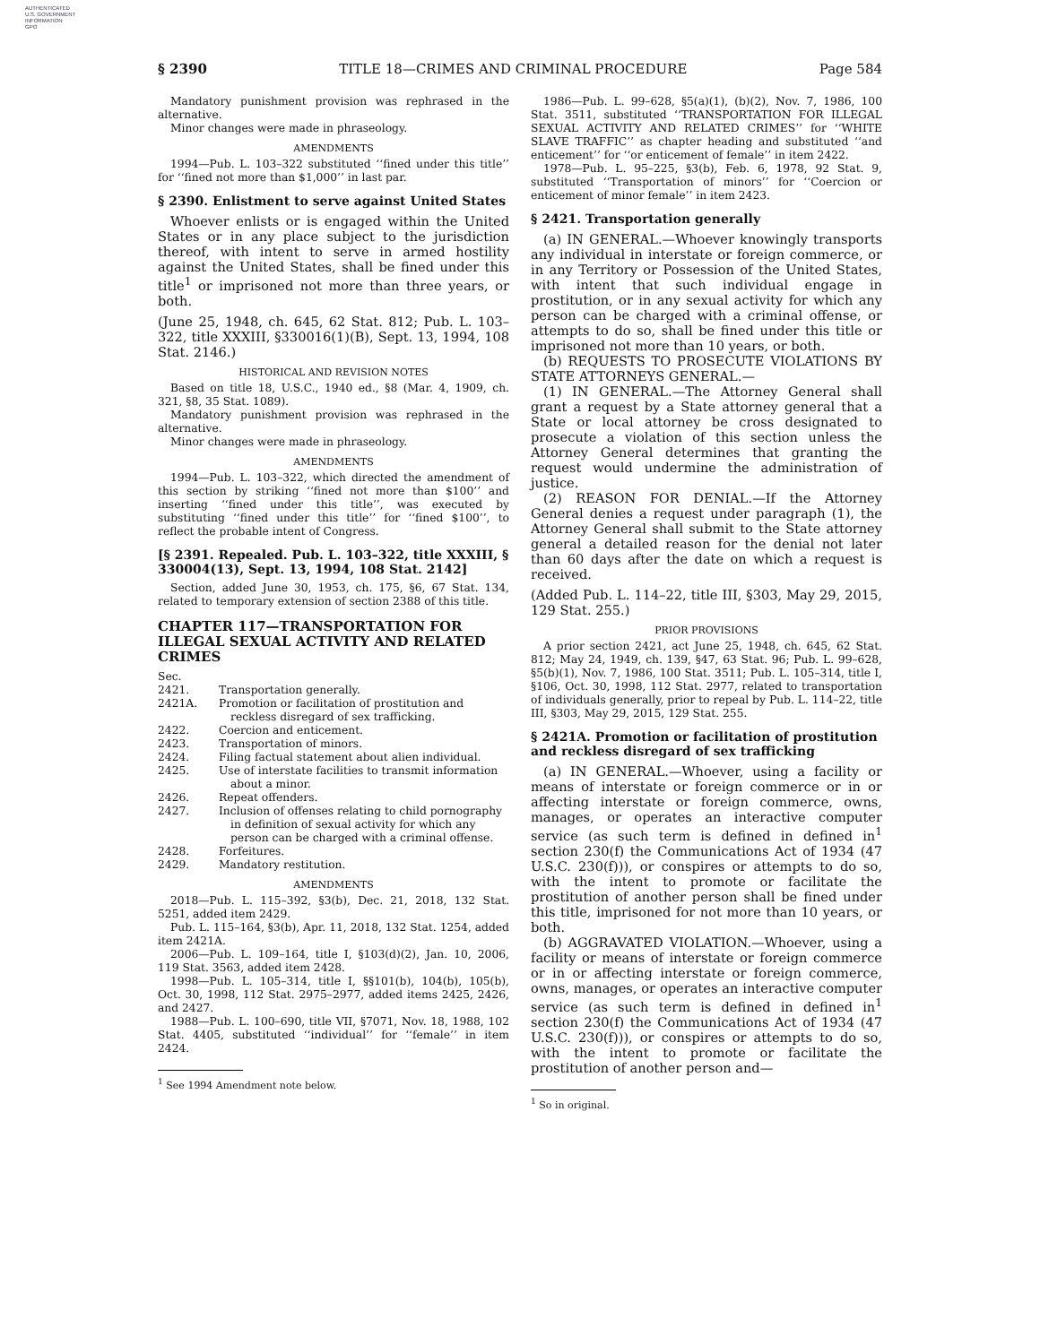AUTHENTICATED
U.S. GOVERNMENT
INFORMATION
GPO
§ 2390 TITLE 18—CRIMES AND CRIMINAL PROCEDURE Page 584
Mandatory punishment provision was rephrased in the alternative.
Minor changes were made in phraseology.
AMENDMENTS
1994—Pub. L. 103–322 substituted ‘‘fined under this title’’ for ‘‘fined not more than $1,000’’ in last par.
§ 2390. Enlistment to serve against United States
Whoever enlists or is engaged within the United States or in any place subject to the jurisdiction thereof, with intent to serve in armed hostility against the United States, shall be fined under this title<sup>1</sup> or imprisoned not more than three years, or both.
(June 25, 1948, ch. 645, 62 Stat. 812; Pub. L. 103–322, title XXXIII, §330016(1)(B), Sept. 13, 1994, 108 Stat. 2146.)
HISTORICAL AND REVISION NOTES
Based on title 18, U.S.C., 1940 ed., §8 (Mar. 4, 1909, ch. 321, §8, 35 Stat. 1089).
Mandatory punishment provision was rephrased in the alternative.
Minor changes were made in phraseology.
AMENDMENTS
1994—Pub. L. 103–322, which directed the amendment of this section by striking ‘‘fined not more than $100’’ and inserting ‘‘fined under this title’’, was executed by substituting ‘‘fined under this title’’ for ‘‘fined $100’’, to reflect the probable intent of Congress.
[§ 2391. Repealed. Pub. L. 103–322, title XXXIII, § 330004(13), Sept. 13, 1994, 108 Stat. 2142]
Section, added June 30, 1953, ch. 175, §6, 67 Stat. 134, related to temporary extension of section 2388 of this title.
CHAPTER 117—TRANSPORTATION FOR ILLEGAL SEXUAL ACTIVITY AND RELATED CRIMES
Sec.
2421. Transportation generally.
2421A. Promotion or facilitation of prostitution and reckless disregard of sex trafficking.
2422. Coercion and enticement.
2423. Transportation of minors.
2424. Filing factual statement about alien individual.
2425. Use of interstate facilities to transmit information about a minor.
2426. Repeat offenders.
2427. Inclusion of offenses relating to child pornography in definition of sexual activity for which any person can be charged with a criminal offense.
2428. Forfeitures.
2429. Mandatory restitution.
AMENDMENTS
2018—Pub. L. 115–392, §3(b), Dec. 21, 2018, 132 Stat. 5251, added item 2429.
Pub. L. 115–164, §3(b), Apr. 11, 2018, 132 Stat. 1254, added item 2421A.
2006—Pub. L. 109–164, title I, §103(d)(2), Jan. 10, 2006, 119 Stat. 3563, added item 2428.
1998—Pub. L. 105–314, title I, §§101(b), 104(b), 105(b), Oct. 30, 1998, 112 Stat. 2975–2977, added items 2425, 2426, and 2427.
1988—Pub. L. 100–690, title VII, §7071, Nov. 18, 1988, 102 Stat. 4405, substituted ‘‘individual’’ for ‘‘female’’ in item 2424.
<sup>1</sup> See 1994 Amendment note below.
1986—Pub. L. 99–628, §5(a)(1), (b)(2), Nov. 7, 1986, 100 Stat. 3511, substituted ‘‘TRANSPORTATION FOR ILLEGAL SEXUAL ACTIVITY AND RELATED CRIMES’’ for ‘‘WHITE SLAVE TRAFFIC’’ as chapter heading and substituted ‘‘and enticement’’ for ‘‘or enticement of female’’ in item 2422.
1978—Pub. L. 95–225, §3(b), Feb. 6, 1978, 92 Stat. 9, substituted ‘‘Transportation of minors’’ for ‘‘Coercion or enticement of minor female’’ in item 2423.
§ 2421. Transportation generally
(a) IN GENERAL.—Whoever knowingly transports any individual in interstate or foreign commerce, or in any Territory or Possession of the United States, with intent that such individual engage in prostitution, or in any sexual activity for which any person can be charged with a criminal offense, or attempts to do so, shall be fined under this title or imprisoned not more than 10 years, or both.
(b) REQUESTS TO PROSECUTE VIOLATIONS BY STATE ATTORNEYS GENERAL.—
(1) IN GENERAL.—The Attorney General shall grant a request by a State attorney general that a State or local attorney be cross designated to prosecute a violation of this section unless the Attorney General determines that granting the request would undermine the administration of justice.
(2) REASON FOR DENIAL.—If the Attorney General denies a request under paragraph (1), the Attorney General shall submit to the State attorney general a detailed reason for the denial not later than 60 days after the date on which a request is received.
(Added Pub. L. 114–22, title III, §303, May 29, 2015, 129 Stat. 255.)
PRIOR PROVISIONS
A prior section 2421, act June 25, 1948, ch. 645, 62 Stat. 812; May 24, 1949, ch. 139, §47, 63 Stat. 96; Pub. L. 99–628, §5(b)(1), Nov. 7, 1986, 100 Stat. 3511; Pub. L. 105–314, title I, §106, Oct. 30, 1998, 112 Stat. 2977, related to transportation of individuals generally, prior to repeal by Pub. L. 114–22, title III, §303, May 29, 2015, 129 Stat. 255.
§ 2421A. Promotion or facilitation of prostitution and reckless disregard of sex trafficking
(a) IN GENERAL.—Whoever, using a facility or means of interstate or foreign commerce or in or affecting interstate or foreign commerce, owns, manages, or operates an interactive computer service (as such term is defined in defined in<sup>1</sup> section 230(f) the Communications Act of 1934 (47 U.S.C. 230(f))), or conspires or attempts to do so, with the intent to promote or facilitate the prostitution of another person shall be fined under this title, imprisoned for not more than 10 years, or both.
(b) AGGRAVATED VIOLATION.—Whoever, using a facility or means of interstate or foreign commerce or in or affecting interstate or foreign commerce, owns, manages, or operates an interactive computer service (as such term is defined in defined in<sup>1</sup> section 230(f) the Communications Act of 1934 (47 U.S.C. 230(f))), or conspires or attempts to do so, with the intent to promote or facilitate the prostitution of another person and—
<sup>1</sup> So in original.